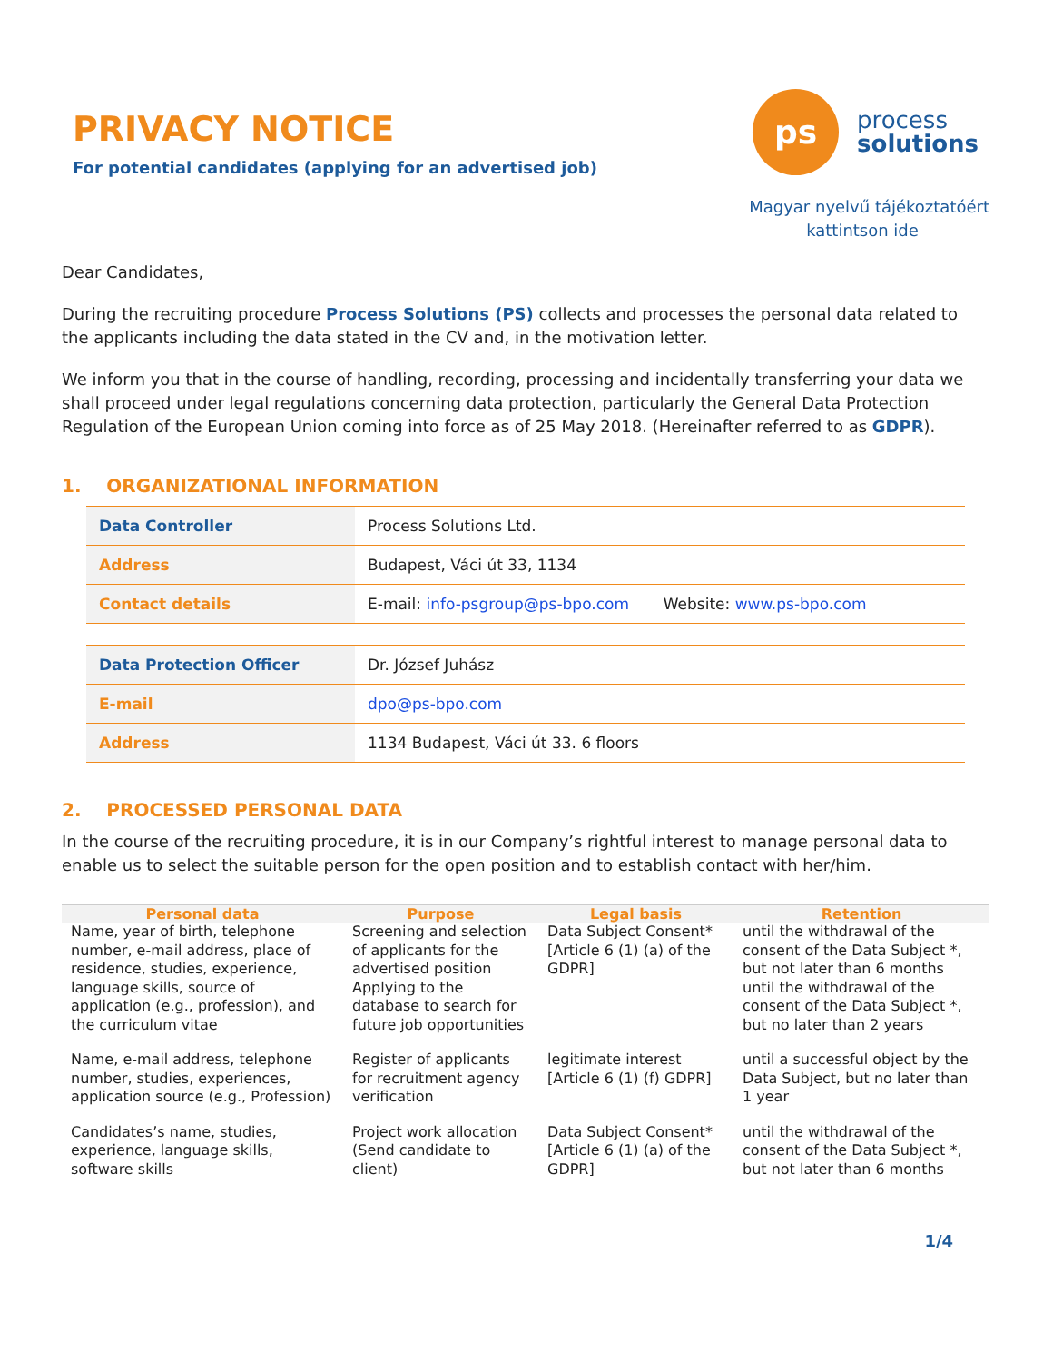PRIVACY NOTICE
For potential candidates (applying for an advertised job)
ps
process
solutions
Magyar nyelvű tájékoztatóért
kattintson ide
Dear Candidates,
During the recruiting procedure Process Solutions (PS) collects and processes the personal data related to the applicants including the data stated in the CV and, in the motivation letter.
We inform you that in the course of handling, recording, processing and incidentally transferring your data we shall proceed under legal regulations concerning data protection, particularly the General Data Protection Regulation of the European Union coming into force as of 25 May 2018. (Hereinafter referred to as GDPR).
1. ORGANIZATIONAL INFORMATION
| Data Controller | Process Solutions Ltd. |
| Address | Budapest, Váci út 33, 1134 |
| Contact details | E-mail: info-psgroup@ps-bpo.com Website: www.ps-bpo.com |
| Data Protection Officer | Dr. József Juhász |
| E-mail | dpo@ps-bpo.com |
| Address | 1134 Budapest, Váci út 33. 6 floors |
2. PROCESSED PERSONAL DATA
In the course of the recruiting procedure, it is in our Company’s rightful interest to manage personal data to enable us to select the suitable person for the open position and to establish contact with her/him.
| Personal data | Purpose | Legal basis | Retention |
| --- | --- | --- | --- |
| Name, year of birth, telephone number, e-mail address, place of residence, studies, experience, language skills, source of application (e.g., profession), and the curriculum vitae | Screening and selection of applicants for the advertised position Applying to the database to search for future job opportunities | Data Subject Consent* [Article 6 (1) (a) of the GDPR] | until the withdrawal of the consent of the Data Subject *, but not later than 6 months until the withdrawal of the consent of the Data Subject *, but no later than 2 years |
| Name, e-mail address, telephone number, studies, experiences, application source (e.g., Profession) | Register of applicants for recruitment agency verification | legitimate interest [Article 6 (1) (f) GDPR] | until a successful object by the Data Subject, but no later than 1 year |
| Candidates’s name, studies, experience, language skills, software skills | Project work allocation (Send candidate to client) | Data Subject Consent* [Article 6 (1) (a) of the GDPR] | until the withdrawal of the consent of the Data Subject *, but not later than 6 months |
1/4